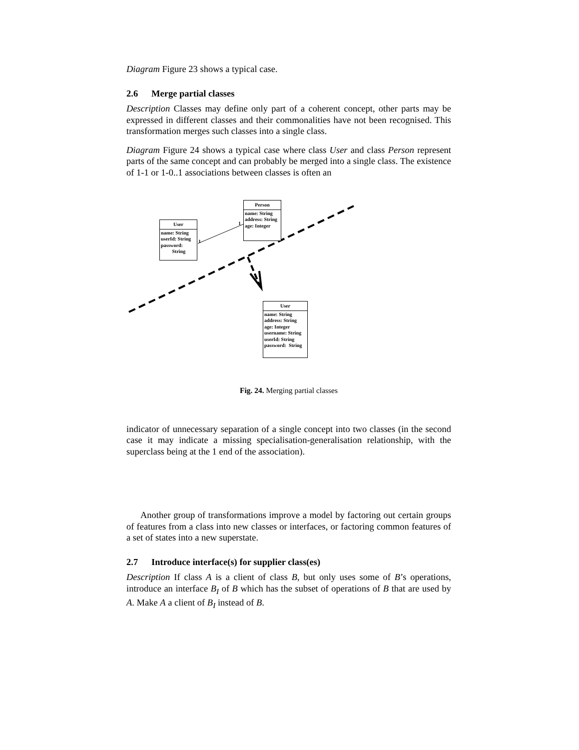Diagram Figure 23 shows a typical case.
2.6 Merge partial classes
Description Classes may define only part of a coherent concept, other parts may be expressed in different classes and their commonalities have not been recognised. This transformation merges such classes into a single class.
Diagram Figure 24 shows a typical case where class User and class Person represent parts of the same concept and can probably be merged into a single class. The existence of 1-1 or 1-0..1 associations between classes is often an
User
name: String
userId: String
password:
String
1
1
Person
name: String
address: String
age: Integer
User
name: String
address: String
age: Integer
username: String
userId: String
password: String
Fig. 24. Merging partial classes
indicator of unnecessary separation of a single concept into two classes (in the second case it may indicate a missing specialisation-generalisation relationship, with the superclass being at the 1 end of the association).
Another group of transformations improve a model by factoring out certain groups of features from a class into new classes or interfaces, or factoring common features of a set of states into a new superstate.
2.7 Introduce interface(s) for supplier class(es)
Description If class A is a client of class B, but only uses some of B’s operations, introduce an interface B<sub>I</sub> of B which has the subset of operations of B that are used by A. Make A a client of B<sub>I</sub> instead of B.